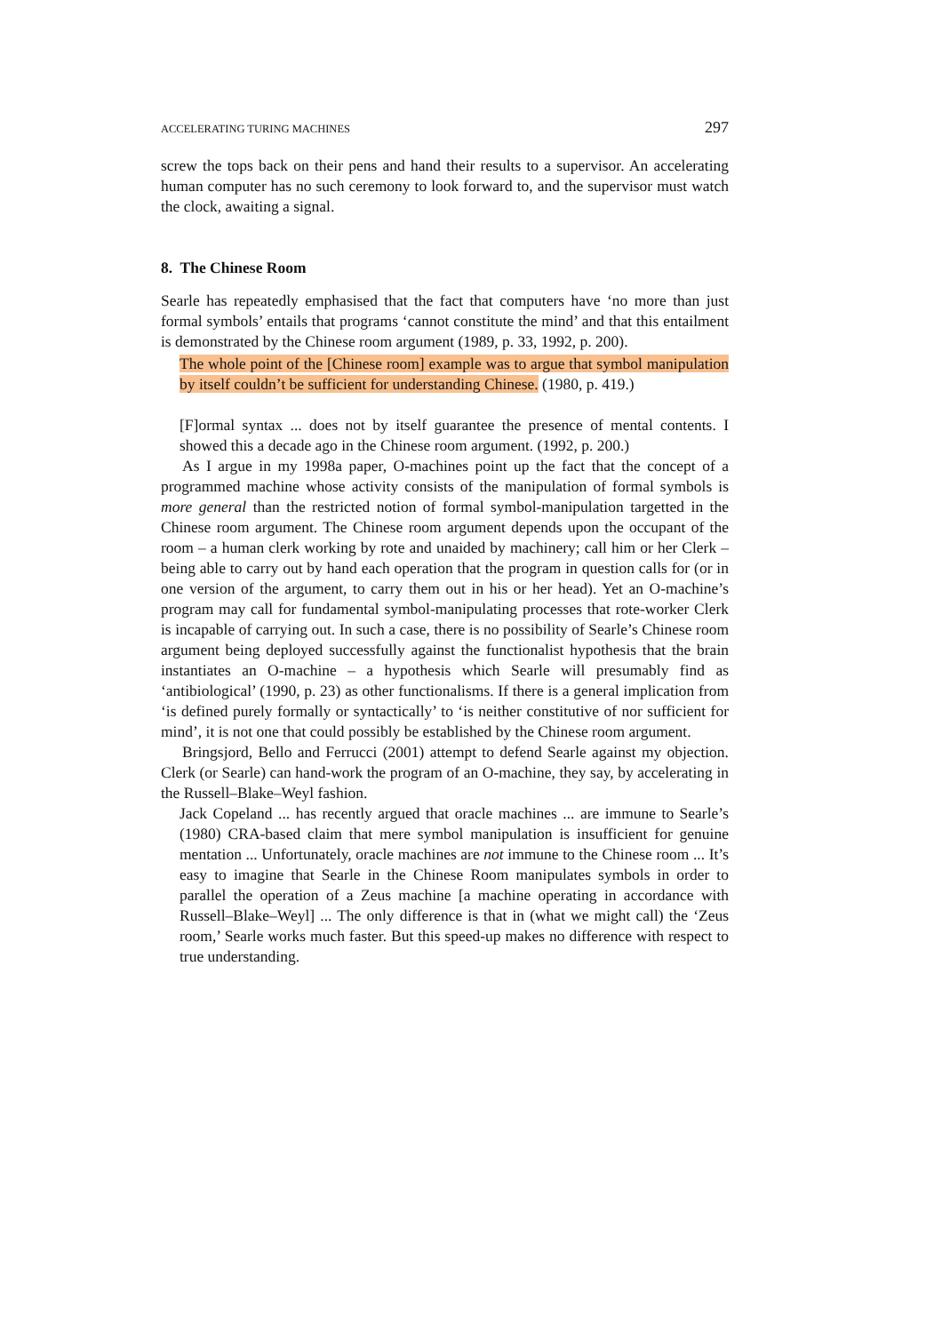ACCELERATING TURING MACHINES 297
screw the tops back on their pens and hand their results to a supervisor. An accelerating human computer has no such ceremony to look forward to, and the supervisor must watch the clock, awaiting a signal.
8. The Chinese Room
Searle has repeatedly emphasised that the fact that computers have ‘no more than just formal symbols’ entails that programs ‘cannot constitute the mind’ and that this entailment is demonstrated by the Chinese room argument (1989, p. 33, 1992, p. 200).
The whole point of the [Chinese room] example was to argue that symbol manipulation by itself couldn’t be sufficient for understanding Chinese. (1980, p. 419.)
[F]ormal syntax ... does not by itself guarantee the presence of mental contents. I showed this a decade ago in the Chinese room argument. (1992, p. 200.)
As I argue in my 1998a paper, O-machines point up the fact that the concept of a programmed machine whose activity consists of the manipulation of formal symbols is more general than the restricted notion of formal symbol-manipulation targetted in the Chinese room argument. The Chinese room argument depends upon the occupant of the room – a human clerk working by rote and unaided by machinery; call him or her Clerk – being able to carry out by hand each operation that the program in question calls for (or in one version of the argument, to carry them out in his or her head). Yet an O-machine’s program may call for fundamental symbol-manipulating processes that rote-worker Clerk is incapable of carrying out. In such a case, there is no possibility of Searle’s Chinese room argument being deployed successfully against the functionalist hypothesis that the brain instantiates an O-machine – a hypothesis which Searle will presumably find as ‘antibiological’ (1990, p. 23) as other functionalisms. If there is a general implication from ‘is defined purely formally or syntactically’ to ‘is neither constitutive of nor sufficient for mind’, it is not one that could possibly be established by the Chinese room argument.
Bringsjord, Bello and Ferrucci (2001) attempt to defend Searle against my objection. Clerk (or Searle) can hand-work the program of an O-machine, they say, by accelerating in the Russell–Blake–Weyl fashion.
Jack Copeland ... has recently argued that oracle machines ... are immune to Searle’s (1980) CRA-based claim that mere symbol manipulation is insufficient for genuine mentation ... Unfortunately, oracle machines are not immune to the Chinese room ... It’s easy to imagine that Searle in the Chinese Room manipulates symbols in order to parallel the operation of a Zeus machine [a machine operating in accordance with Russell–Blake–Weyl] ... The only difference is that in (what we might call) the ‘Zeus room,’ Searle works much faster. But this speed-up makes no difference with respect to true understanding.